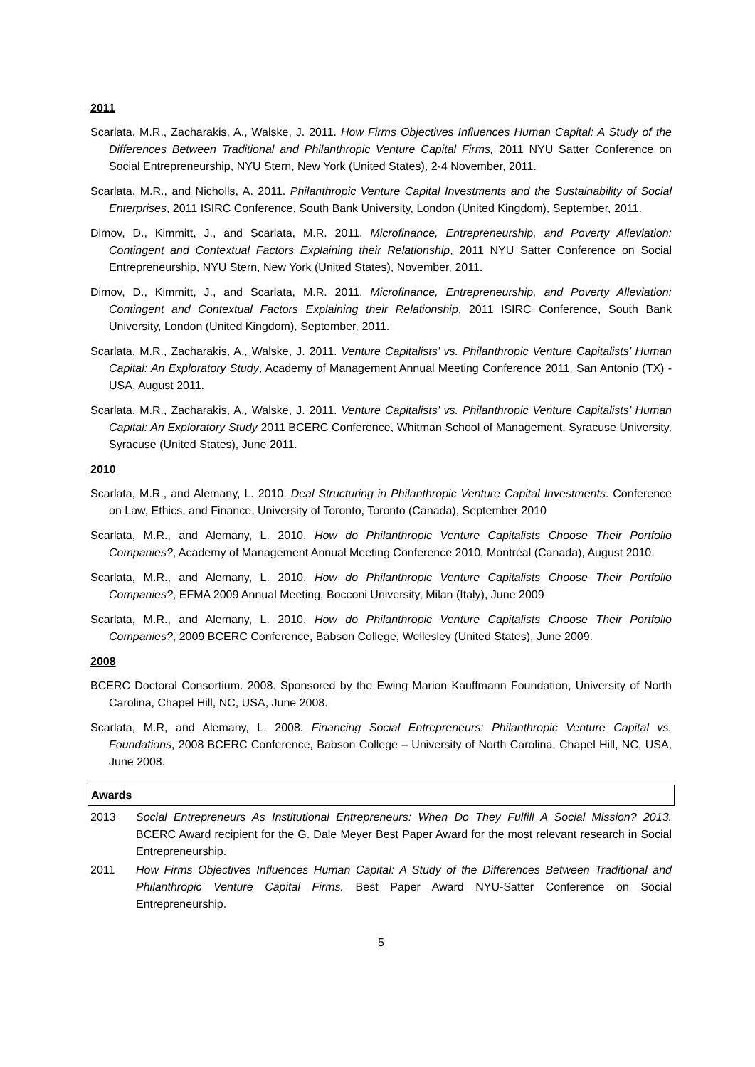2011
Scarlata, M.R., Zacharakis, A., Walske, J. 2011. How Firms Objectives Influences Human Capital: A Study of the Differences Between Traditional and Philanthropic Venture Capital Firms, 2011 NYU Satter Conference on Social Entrepreneurship, NYU Stern, New York (United States), 2-4 November, 2011.
Scarlata, M.R., and Nicholls, A. 2011. Philanthropic Venture Capital Investments and the Sustainability of Social Enterprises, 2011 ISIRC Conference, South Bank University, London (United Kingdom), September, 2011.
Dimov, D., Kimmitt, J., and Scarlata, M.R. 2011. Microfinance, Entrepreneurship, and Poverty Alleviation: Contingent and Contextual Factors Explaining their Relationship, 2011 NYU Satter Conference on Social Entrepreneurship, NYU Stern, New York (United States), November, 2011.
Dimov, D., Kimmitt, J., and Scarlata, M.R. 2011. Microfinance, Entrepreneurship, and Poverty Alleviation: Contingent and Contextual Factors Explaining their Relationship, 2011 ISIRC Conference, South Bank University, London (United Kingdom), September, 2011.
Scarlata, M.R., Zacharakis, A., Walske, J. 2011. Venture Capitalists’ vs. Philanthropic Venture Capitalists’ Human Capital: An Exploratory Study, Academy of Management Annual Meeting Conference 2011, San Antonio (TX) - USA, August 2011.
Scarlata, M.R., Zacharakis, A., Walske, J. 2011. Venture Capitalists’ vs. Philanthropic Venture Capitalists’ Human Capital: An Exploratory Study 2011 BCERC Conference, Whitman School of Management, Syracuse University, Syracuse (United States), June 2011.
2010
Scarlata, M.R., and Alemany, L. 2010. Deal Structuring in Philanthropic Venture Capital Investments. Conference on Law, Ethics, and Finance, University of Toronto, Toronto (Canada), September 2010
Scarlata, M.R., and Alemany, L. 2010. How do Philanthropic Venture Capitalists Choose Their Portfolio Companies?, Academy of Management Annual Meeting Conference 2010, Montréal (Canada), August 2010.
Scarlata, M.R., and Alemany, L. 2010. How do Philanthropic Venture Capitalists Choose Their Portfolio Companies?, EFMA 2009 Annual Meeting, Bocconi University, Milan (Italy), June 2009
Scarlata, M.R., and Alemany, L. 2010. How do Philanthropic Venture Capitalists Choose Their Portfolio Companies?, 2009 BCERC Conference, Babson College, Wellesley (United States), June 2009.
2008
BCERC Doctoral Consortium. 2008. Sponsored by the Ewing Marion Kauffmann Foundation, University of North Carolina, Chapel Hill, NC, USA, June 2008.
Scarlata, M.R, and Alemany, L. 2008. Financing Social Entrepreneurs: Philanthropic Venture Capital vs. Foundations, 2008 BCERC Conference, Babson College – University of North Carolina, Chapel Hill, NC, USA, June 2008.
Awards
2013 Social Entrepreneurs As Institutional Entrepreneurs: When Do They Fulfill A Social Mission? 2013. BCERC Award recipient for the G. Dale Meyer Best Paper Award for the most relevant research in Social Entrepreneurship.
2011 How Firms Objectives Influences Human Capital: A Study of the Differences Between Traditional and Philanthropic Venture Capital Firms. Best Paper Award NYU-Satter Conference on Social Entrepreneurship.
5